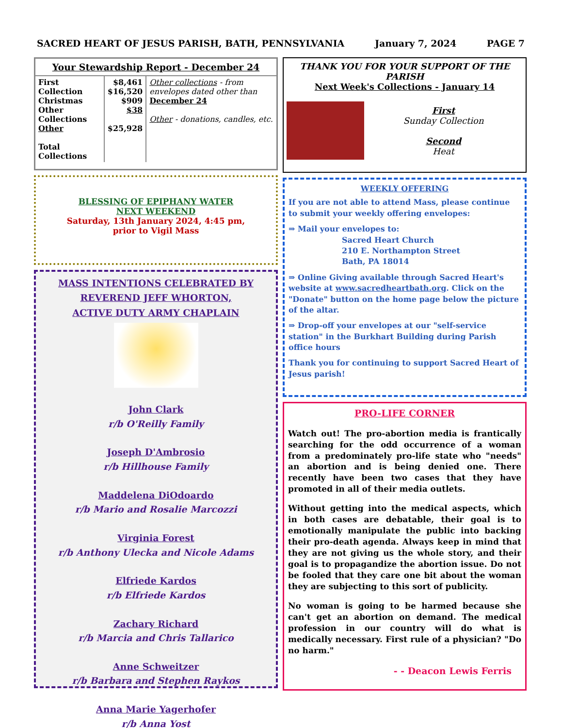SACRED HEART OF JESUS PARISH, BATH, PENNSYLVANIA January 7, 2024 PAGE 7
Your Stewardship Report - December 24
| First Collection Christmas Other Collections Other Total Collections | $8,461 $16,520 $909 $38 $25,928 | Other collections - from envelopes dated other than December 24 Other - donations, candles, etc. |
BLESSING OF EPIPHANY WATER
NEXT WEEKEND
Saturday, 13th January 2024, 4:45 pm,
prior to Vigil Mass
MASS INTENTIONS CELEBRATED BY
REVEREND JEFF WHORTON,
ACTIVE DUTY ARMY CHAPLAIN
John Clark
r/b O'Reilly Family
Joseph D'Ambrosio
r/b Hillhouse Family
Maddelena DiOdoardo
r/b Mario and Rosalie Marcozzi
Virginia Forest
r/b Anthony Ulecka and Nicole Adams
Elfriede Kardos
r/b Elfriede Kardos
Zachary Richard
r/b Marcia and Chris Tallarico
Anne Schweitzer
r/b Barbara and Stephen Raykos
Anna Marie Yagerhofer
r/b Anna Yost
THANK YOU FOR YOUR SUPPORT OF THE PARISH
Next Week's Collections - January 14
First
Sunday Collection
Second
Heat
WEEKLY OFFERING
If you are not able to attend Mass, please continue to submit your weekly offering envelopes:
⇒ Mail your envelopes to:
Sacred Heart Church
210 E. Northampton Street
Bath, PA 18014
⇒ Online Giving available through Sacred Heart's website at www.sacredheartbath.org. Click on the "Donate" button on the home page below the picture of the altar.
⇒ Drop-off your envelopes at our "self-service station" in the Burkhart Building during Parish office hours
Thank you for continuing to support Sacred Heart of Jesus parish!
PRO-LIFE CORNER
Watch out! The pro-abortion media is frantically searching for the odd occurrence of a woman from a predominately pro-life state who "needs" an abortion and is being denied one. There recently have been two cases that they have promoted in all of their media outlets.
Without getting into the medical aspects, which in both cases are debatable, their goal is to emotionally manipulate the public into backing their pro-death agenda. Always keep in mind that they are not giving us the whole story, and their goal is to propagandize the abortion issue. Do not be fooled that they care one bit about the woman they are subjecting to this sort of publicity.
No woman is going to be harmed because she can't get an abortion on demand. The medical profession in our country will do what is medically necessary. First rule of a physician? "Do no harm."
- - Deacon Lewis Ferris